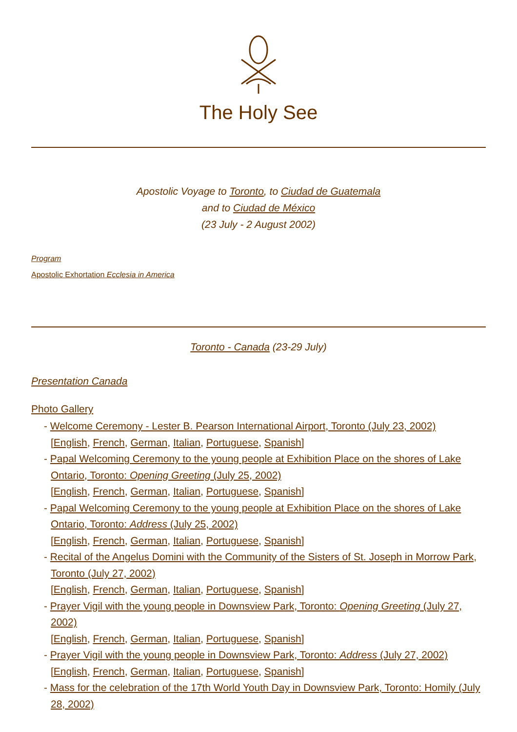The Holy See
Apostolic Voyage to Toronto, to Ciudad de Guatemala
and to Ciudad de México
(23 July - 2 August 2002)
Program
Apostolic Exhortation Ecclesia in America
Toronto - Canada (23-29 July)
Presentation Canada
Photo Gallery
- Welcome Ceremony - Lester B. Pearson International Airport, Toronto (July 23, 2002)
[English, French, German, Italian, Portuguese, Spanish]
- Papal Welcoming Ceremony to the young people at Exhibition Place on the shores of Lake Ontario, Toronto: Opening Greeting (July 25, 2002)
[English, French, German, Italian, Portuguese, Spanish]
- Papal Welcoming Ceremony to the young people at Exhibition Place on the shores of Lake Ontario, Toronto: Address (July 25, 2002)
[English, French, German, Italian, Portuguese, Spanish]
- Recital of the Angelus Domini with the Community of the Sisters of St. Joseph in Morrow Park, Toronto (July 27, 2002)
[English, French, German, Italian, Portuguese, Spanish]
- Prayer Vigil with the young people in Downsview Park, Toronto: Opening Greeting (July 27, 2002)
[English, French, German, Italian, Portuguese, Spanish]
- Prayer Vigil with the young people in Downsview Park, Toronto: Address (July 27, 2002)
[English, French, German, Italian, Portuguese, Spanish]
- Mass for the celebration of the 17th World Youth Day in Downsview Park, Toronto: Homily (July 28, 2002)